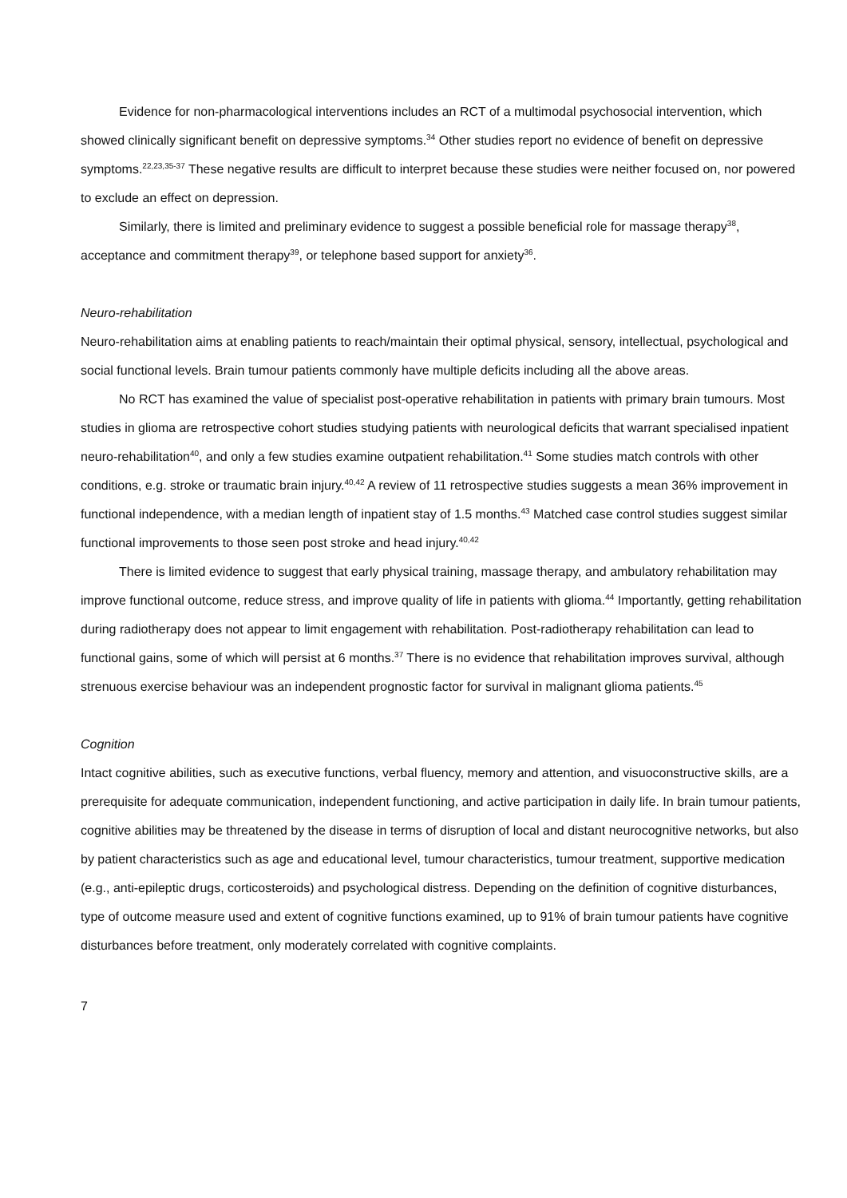Evidence for non-pharmacological interventions includes an RCT of a multimodal psychosocial intervention, which showed clinically significant benefit on depressive symptoms.<sup>34</sup> Other studies report no evidence of benefit on depressive symptoms.<sup>22,23,35-37</sup> These negative results are difficult to interpret because these studies were neither focused on, nor powered to exclude an effect on depression.
Similarly, there is limited and preliminary evidence to suggest a possible beneficial role for massage therapy<sup>38</sup>, acceptance and commitment therapy<sup>39</sup>, or telephone based support for anxiety<sup>36</sup>.
Neuro-rehabilitation
Neuro-rehabilitation aims at enabling patients to reach/maintain their optimal physical, sensory, intellectual, psychological and social functional levels. Brain tumour patients commonly have multiple deficits including all the above areas.
No RCT has examined the value of specialist post-operative rehabilitation in patients with primary brain tumours. Most studies in glioma are retrospective cohort studies studying patients with neurological deficits that warrant specialised inpatient neuro-rehabilitation<sup>40</sup>, and only a few studies examine outpatient rehabilitation.<sup>41</sup> Some studies match controls with other conditions, e.g. stroke or traumatic brain injury.<sup>40,42</sup> A review of 11 retrospective studies suggests a mean 36% improvement in functional independence, with a median length of inpatient stay of 1.5 months.<sup>43</sup> Matched case control studies suggest similar functional improvements to those seen post stroke and head injury.<sup>40,42</sup>
There is limited evidence to suggest that early physical training, massage therapy, and ambulatory rehabilitation may improve functional outcome, reduce stress, and improve quality of life in patients with glioma.<sup>44</sup> Importantly, getting rehabilitation during radiotherapy does not appear to limit engagement with rehabilitation. Post-radiotherapy rehabilitation can lead to functional gains, some of which will persist at 6 months.<sup>37</sup> There is no evidence that rehabilitation improves survival, although strenuous exercise behaviour was an independent prognostic factor for survival in malignant glioma patients.<sup>45</sup>
Cognition
Intact cognitive abilities, such as executive functions, verbal fluency, memory and attention, and visuoconstructive skills, are a prerequisite for adequate communication, independent functioning, and active participation in daily life. In brain tumour patients, cognitive abilities may be threatened by the disease in terms of disruption of local and distant neurocognitive networks, but also by patient characteristics such as age and educational level, tumour characteristics, tumour treatment, supportive medication (e.g., anti-epileptic drugs, corticosteroids) and psychological distress. Depending on the definition of cognitive disturbances, type of outcome measure used and extent of cognitive functions examined, up to 91% of brain tumour patients have cognitive disturbances before treatment, only moderately correlated with cognitive complaints.
7